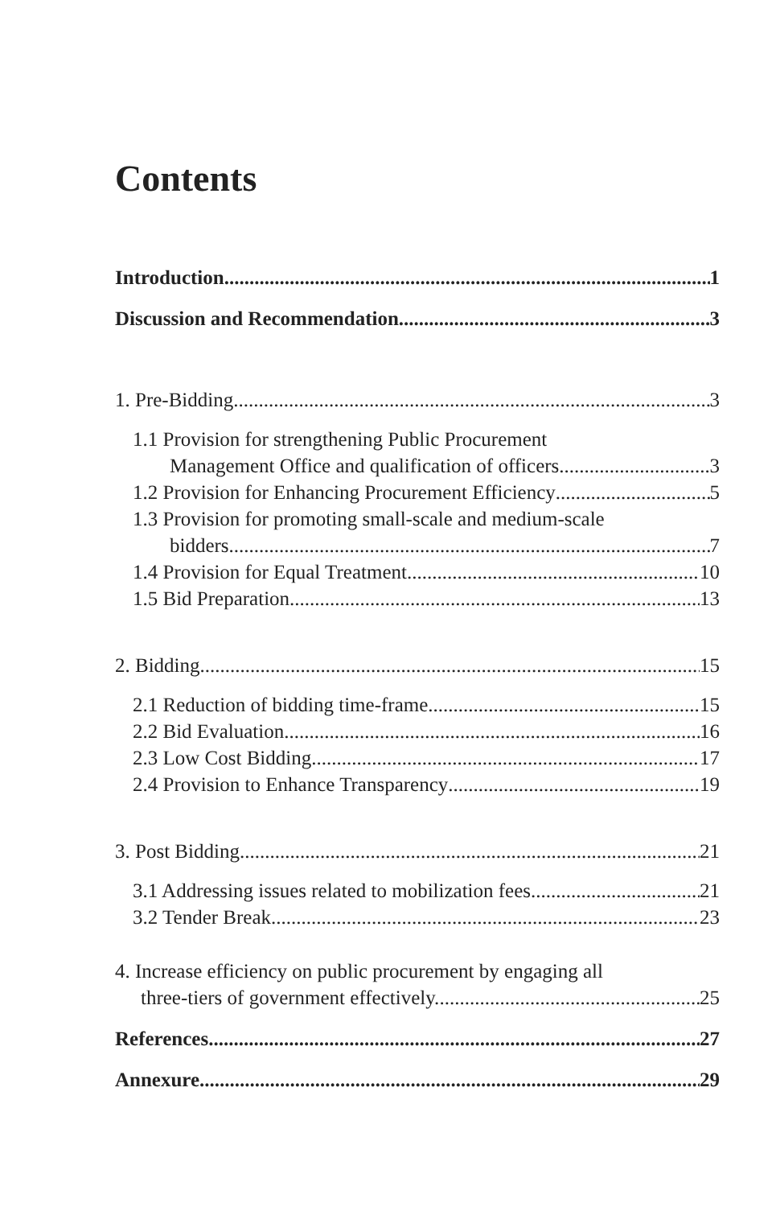Contents
Introduction 1
Discussion and Recommendation 3
1. Pre-Bidding 3
1.1 Provision for strengthening Public Procurement
Management Office and qualification of officers 3
1.2 Provision for Enhancing Procurement Efficiency 5
1.3 Provision for promoting small-scale and medium-scale
bidders 7
1.4 Provision for Equal Treatment 10
1.5 Bid Preparation 13
2. Bidding 15
2.1 Reduction of bidding time-frame 15
2.2 Bid Evaluation 16
2.3 Low Cost Bidding 17
2.4 Provision to Enhance Transparency 19
3. Post Bidding 21
3.1 Addressing issues related to mobilization fees 21
3.2 Tender Break 23
4. Increase efficiency on public procurement by engaging all
three-tiers of government effectively. 25
References 27
Annexure 29